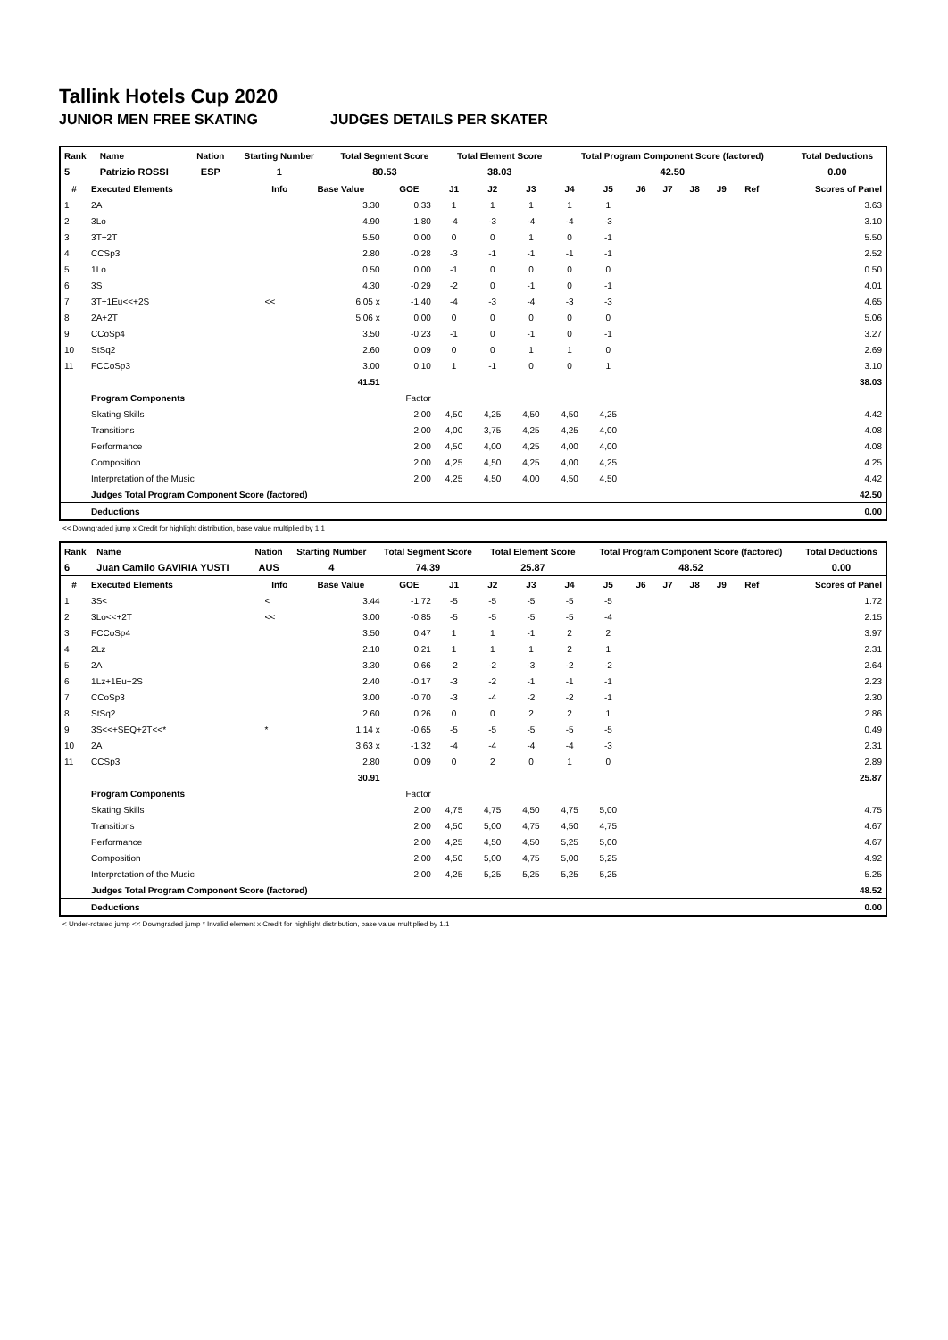Tallink Hotels Cup 2020
JUNIOR MEN FREE SKATING JUDGES DETAILS PER SKATER
| Rank | Name | Nation | Starting Number | Total Segment Score | Total Element Score | Total Program Component Score (factored) | Total Deductions |
| --- | --- | --- | --- | --- | --- | --- | --- |
| 5 | Patrizio ROSSI | ESP | 1 | 80.53 | 38.03 | 42.50 | 0.00 |
| # | Executed Elements | Info | Base Value | GOE | J1 | J2 | J3 | J4 | J5 | J6 | J7 | J8 | J9 | Ref | Scores of Panel |
| --- | --- | --- | --- | --- | --- | --- | --- | --- | --- | --- | --- | --- | --- | --- | --- |
| 1 | 2A | | 3.30 | 0.33 | 1 | 1 | 1 | 1 | 1 | | | | | | 3.63 |
| 2 | 3Lo | | 4.90 | -1.80 | -4 | -3 | -4 | -4 | -3 | | | | | | 3.10 |
| 3 | 3T+2T | | 5.50 | 0.00 | 0 | 0 | 1 | 0 | -1 | | | | | | 5.50 |
| 4 | CCSp3 | | 2.80 | -0.28 | -3 | -1 | -1 | -1 | -1 | | | | | | 2.52 |
| 5 | 1Lo | | 0.50 | 0.00 | -1 | 0 | 0 | 0 | 0 | | | | | | 0.50 |
| 6 | 3S | | 4.30 | -0.29 | -2 | 0 | -1 | 0 | -1 | | | | | | 4.01 |
| 7 | 3T+1Eu<<+2S | << | 6.05 x | -1.40 | -4 | -3 | -4 | -3 | -3 | | | | | | 4.65 |
| 8 | 2A+2T | | 5.06 x | 0.00 | 0 | 0 | 0 | 0 | 0 | | | | | | 5.06 |
| 9 | CCoSp4 | | 3.50 | -0.23 | -1 | 0 | -1 | 0 | -1 | | | | | | 3.27 |
| 10 | StSq2 | | 2.60 | 0.09 | 0 | 0 | 1 | 1 | 0 | | | | | | 2.69 |
| 11 | FCCoSp3 | | 3.00 | 0.10 | 1 | -1 | 0 | 0 | 1 | | | | | | 3.10 |
| | | | 41.51 | | | | | | | | | | | | 38.03 |
| | Program Components | | | Factor | | | | | | | | | | | |
| | Skating Skills | | | 2.00 | 4,50 | 4,25 | 4,50 | 4,50 | 4,25 | | | | | | 4.42 |
| | Transitions | | | 2.00 | 4,00 | 3,75 | 4,25 | 4,25 | 4,00 | | | | | | 4.08 |
| | Performance | | | 2.00 | 4,50 | 4,00 | 4,25 | 4,00 | 4,00 | | | | | | 4.08 |
| | Composition | | | 2.00 | 4,25 | 4,50 | 4,25 | 4,00 | 4,25 | | | | | | 4.25 |
| | Interpretation of the Music | | | 2.00 | 4,25 | 4,50 | 4,00 | 4,50 | 4,50 | | | | | | 4.42 |
| | Judges Total Program Component Score (factored) | | | | | | | | | | | | | | 42.50 |
| | Deductions | | | | | | | | | | | | | | 0.00 |
<< Downgraded jump x Credit for highlight distribution, base value multiplied by 1.1
| Rank | Name | Nation | Starting Number | Total Segment Score | Total Element Score | Total Program Component Score (factored) | Total Deductions |
| --- | --- | --- | --- | --- | --- | --- | --- |
| 6 | Juan Camilo GAVIRIA YUSTI | AUS | 4 | 74.39 | 25.87 | 48.52 | 0.00 |
| # | Executed Elements | Info | Base Value | GOE | J1 | J2 | J3 | J4 | J5 | J6 | J7 | J8 | J9 | Ref | Scores of Panel |
| --- | --- | --- | --- | --- | --- | --- | --- | --- | --- | --- | --- | --- | --- | --- | --- |
| 1 | 3S< | < | 3.44 | -1.72 | -5 | -5 | -5 | -5 | -5 | | | | | | 1.72 |
| 2 | 3Lo<<+2T | << | 3.00 | -0.85 | -5 | -5 | -5 | -5 | -4 | | | | | | 2.15 |
| 3 | FCCoSp4 | | 3.50 | 0.47 | 1 | 1 | -1 | 2 | 2 | | | | | | 3.97 |
| 4 | 2Lz | | 2.10 | 0.21 | 1 | 1 | 1 | 2 | 1 | | | | | | 2.31 |
| 5 | 2A | | 3.30 | -0.66 | -2 | -2 | -3 | -2 | -2 | | | | | | 2.64 |
| 6 | 1Lz+1Eu+2S | | 2.40 | -0.17 | -3 | -2 | -1 | -1 | -1 | | | | | | 2.23 |
| 7 | CCoSp3 | | 3.00 | -0.70 | -3 | -4 | -2 | -2 | -1 | | | | | | 2.30 |
| 8 | StSq2 | | 2.60 | 0.26 | 0 | 0 | 2 | 2 | 1 | | | | | | 2.86 |
| 9 | 3S<<+SEQ+2T<<* | * | 1.14 x | -0.65 | -5 | -5 | -5 | -5 | -5 | | | | | | 0.49 |
| 10 | 2A | | 3.63 x | -1.32 | -4 | -4 | -4 | -4 | -3 | | | | | | 2.31 |
| 11 | CCSp3 | | 2.80 | 0.09 | 0 | 2 | 0 | 1 | 0 | | | | | | 2.89 |
| | | | 30.91 | | | | | | | | | | | | 25.87 |
| | Program Components | | | Factor | | | | | | | | | | | |
| | Skating Skills | | | 2.00 | 4,75 | 4,75 | 4,50 | 4,75 | 5,00 | | | | | | 4.75 |
| | Transitions | | | 2.00 | 4,50 | 5,00 | 4,75 | 4,50 | 4,75 | | | | | | 4.67 |
| | Performance | | | 2.00 | 4,25 | 4,50 | 4,50 | 5,25 | 5,00 | | | | | | 4.67 |
| | Composition | | | 2.00 | 4,50 | 5,00 | 4,75 | 5,00 | 5,25 | | | | | | 4.92 |
| | Interpretation of the Music | | | 2.00 | 4,25 | 5,25 | 5,25 | 5,25 | 5,25 | | | | | | 5.25 |
| | Judges Total Program Component Score (factored) | | | | | | | | | | | | | | 48.52 |
| | Deductions | | | | | | | | | | | | | | 0.00 |
< Under-rotated jump << Downgraded jump * Invalid element x Credit for highlight distribution, base value multiplied by 1.1